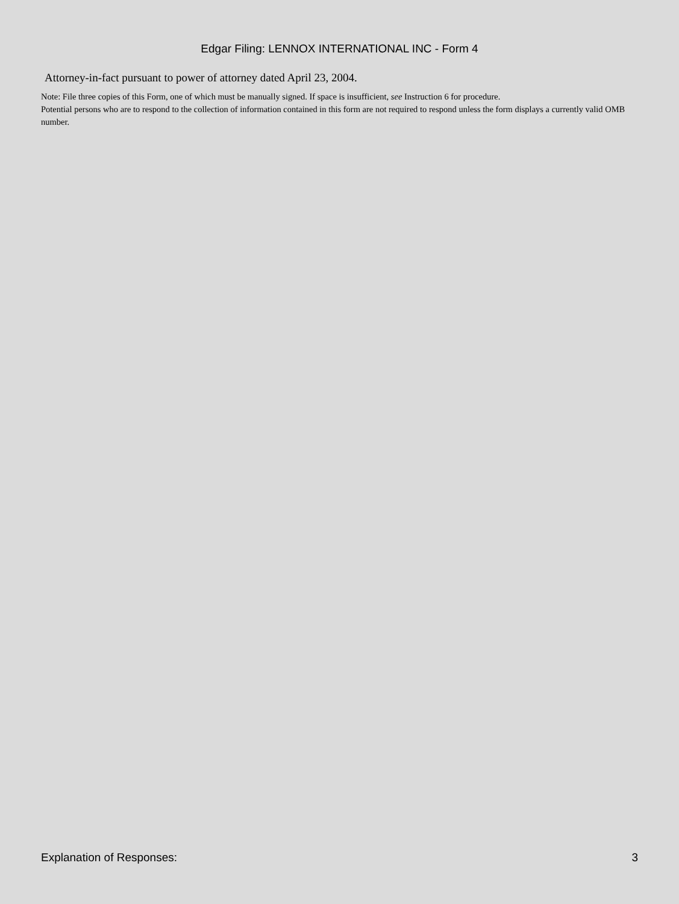Edgar Filing: LENNOX INTERNATIONAL INC - Form 4
Attorney-in-fact pursuant to power of attorney dated April 23, 2004.
Note: File three copies of this Form, one of which must be manually signed. If space is insufficient, see Instruction 6 for procedure.
Potential persons who are to respond to the collection of information contained in this form are not required to respond unless the form displays a currently valid OMB number.
Explanation of Responses: 3